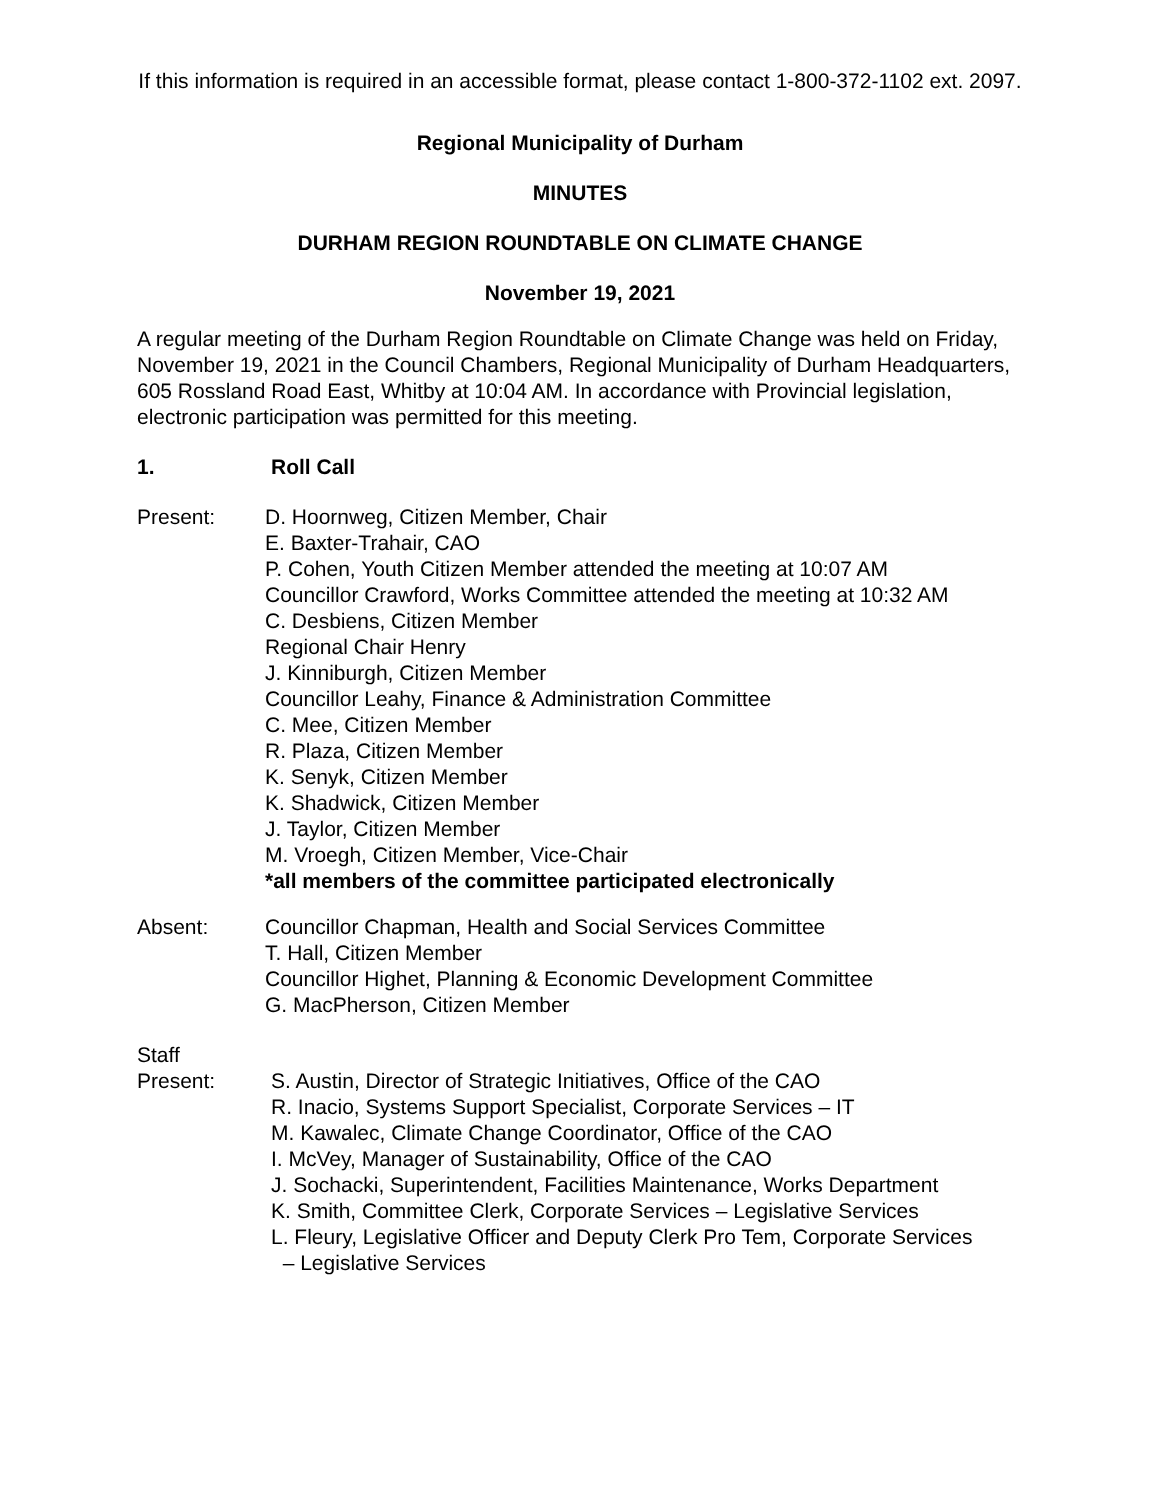If this information is required in an accessible format, please contact 1-800-372-1102 ext. 2097.
Regional Municipality of Durham
MINUTES
DURHAM REGION ROUNDTABLE ON CLIMATE CHANGE
November 19, 2021
A regular meeting of the Durham Region Roundtable on Climate Change was held on Friday, November 19, 2021 in the Council Chambers, Regional Municipality of Durham Headquarters, 605 Rossland Road East, Whitby at 10:04 AM. In accordance with Provincial legislation, electronic participation was permitted for this meeting.
1. Roll Call
Present: D. Hoornweg, Citizen Member, Chair
E. Baxter-Trahair, CAO
P. Cohen, Youth Citizen Member attended the meeting at 10:07 AM
Councillor Crawford, Works Committee attended the meeting at 10:32 AM
C. Desbiens, Citizen Member
Regional Chair Henry
J. Kinniburgh, Citizen Member
Councillor Leahy, Finance & Administration Committee
C. Mee, Citizen Member
R. Plaza, Citizen Member
K. Senyk, Citizen Member
K. Shadwick, Citizen Member
J. Taylor, Citizen Member
M. Vroegh, Citizen Member, Vice-Chair
*all members of the committee participated electronically
Absent: Councillor Chapman, Health and Social Services Committee
T. Hall, Citizen Member
Councillor Highet, Planning & Economic Development Committee
G. MacPherson, Citizen Member
Staff
Present: S. Austin, Director of Strategic Initiatives, Office of the CAO
R. Inacio, Systems Support Specialist, Corporate Services – IT
M. Kawalec, Climate Change Coordinator, Office of the CAO
I. McVey, Manager of Sustainability, Office of the CAO
J. Sochacki, Superintendent, Facilities Maintenance, Works Department
K. Smith, Committee Clerk, Corporate Services – Legislative Services
L. Fleury, Legislative Officer and Deputy Clerk Pro Tem, Corporate Services
– Legislative Services